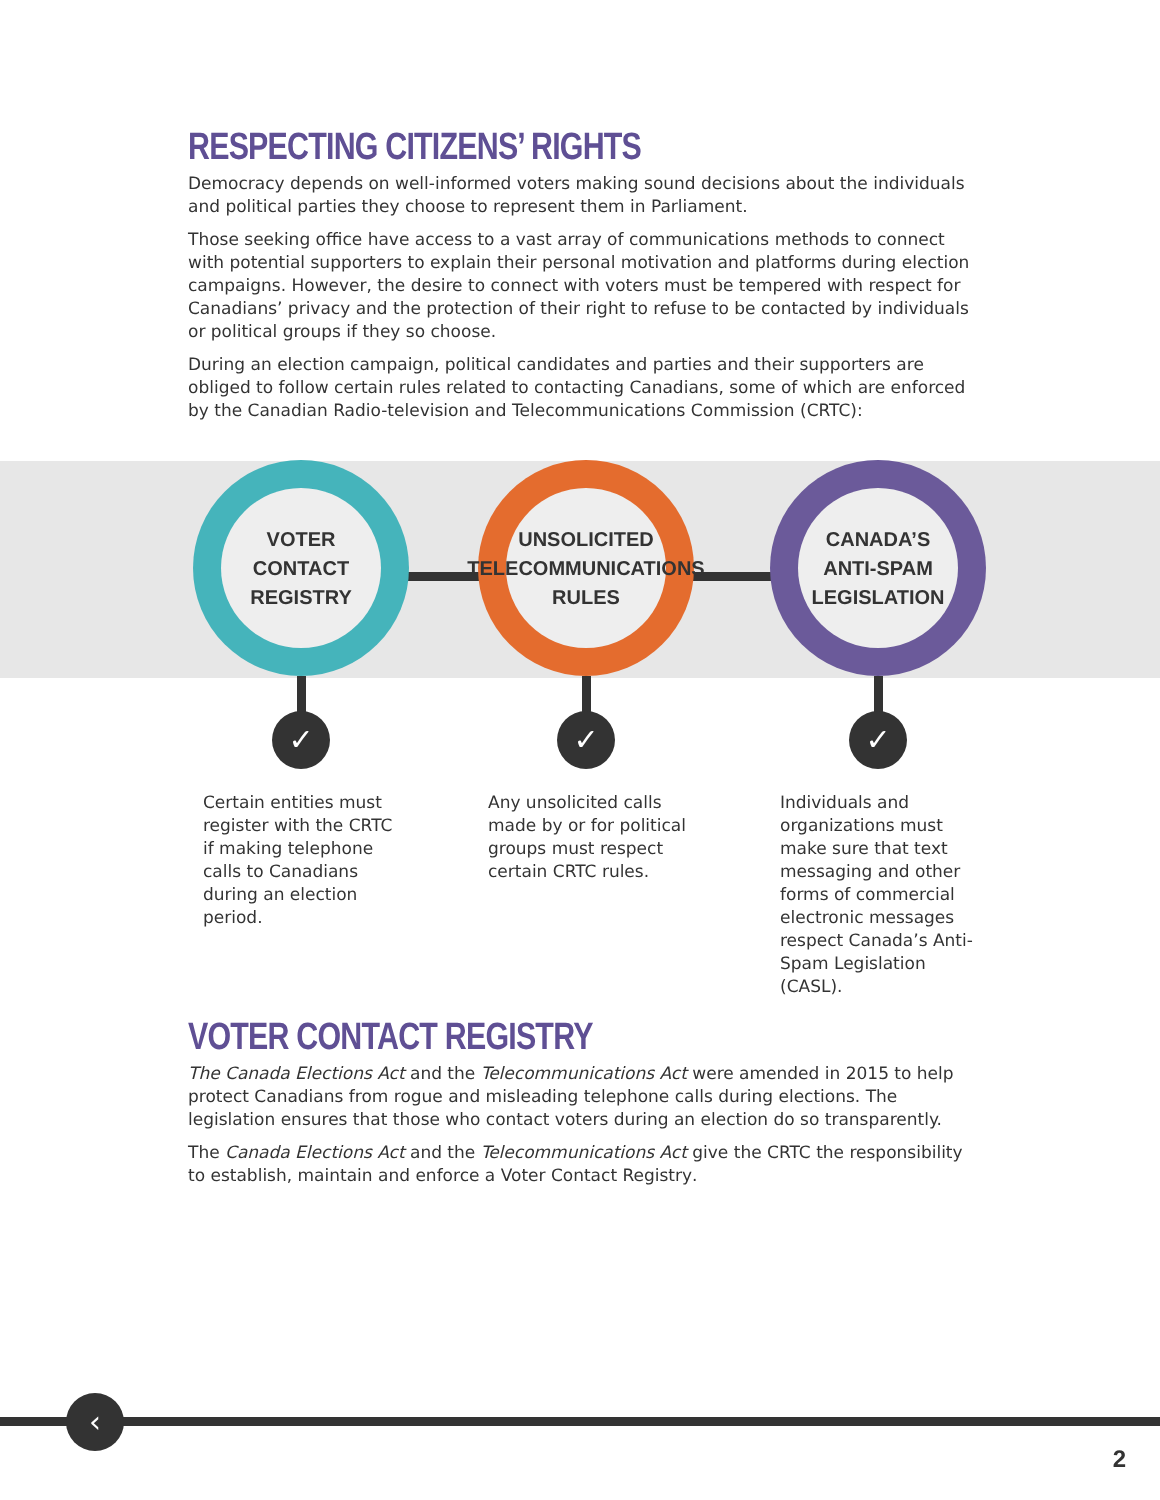RESPECTING CITIZENS’ RIGHTS
Democracy depends on well-informed voters making sound decisions about the individuals and political parties they choose to represent them in Parliament.
Those seeking office have access to a vast array of communications methods to connect with potential supporters to explain their personal motivation and platforms during election campaigns. However, the desire to connect with voters must be tempered with respect for Canadians’ privacy and the protection of their right to refuse to be contacted by individuals or political groups if they so choose.
During an election campaign, political candidates and parties and their supporters are obliged to follow certain rules related to contacting Canadians, some of which are enforced by the Canadian Radio-television and Telecommunications Commission (CRTC):
VOTER
CONTACT
REGISTRY
✓
Certain entities must register with the CRTC if making telephone calls to Canadians during an election period.
UNSOLICITED
TELECOMMUNICATIONS
RULES
✓
Any unsolicited calls made by or for political groups must respect certain CRTC rules.
CANADA’S ANTI-SPAM
LEGISLATION
✓
Individuals and organizations must make sure that text messaging and other forms of commercial electronic messages respect Canada’s Anti-Spam Legislation (CASL).
VOTER CONTACT REGISTRY
The Canada Elections Act and the Telecommunications Act were amended in 2015 to help protect Canadians from rogue and misleading telephone calls during elections. The legislation ensures that those who contact voters during an election do so transparently.
The Canada Elections Act and the Telecommunications Act give the CRTC the responsibility to establish, maintain and enforce a Voter Contact Registry.
‹
2